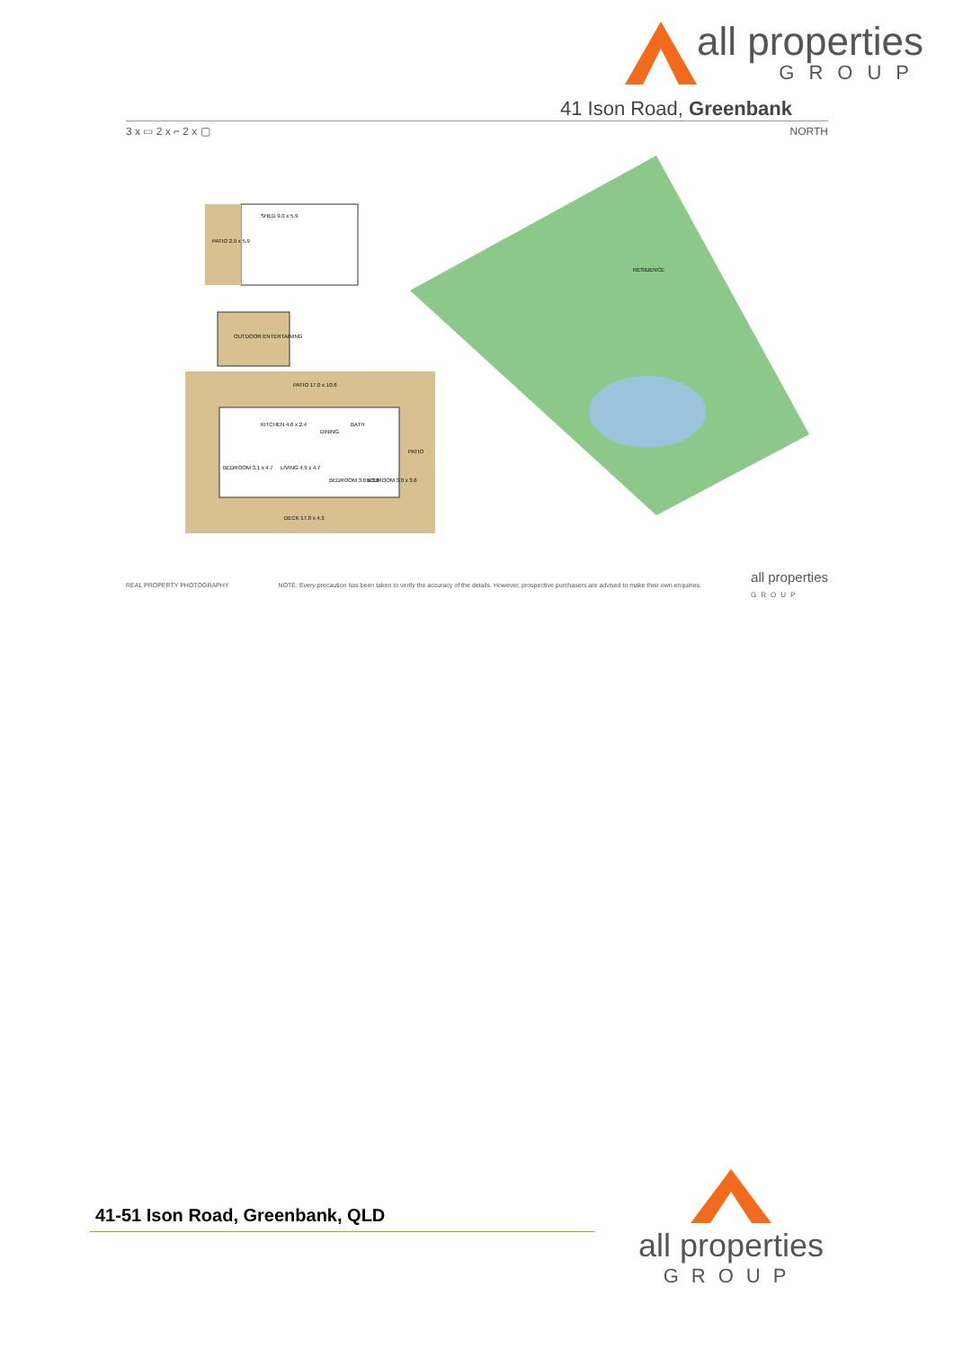all properties
GROUP
41 Ison Road, Greenbank
3 x ▭ 2 x ⌐ 2 x ▢ NORTH
SHED 9.0 x 5.9
PATIO 2.9 x 5.9
OUTDOOR ENTERTAINING
PATIO 17.0 x 10.6
KITCHEN 4.6 x 2.4
DINING
BATH
BEDROOM 3.1 x 4.7 LIVING 4.9 x 4.7
BEDROOM 3.0 x 3.6 BEDROOM 3.0 x 3.6
PATIO
DECK 17.0 x 4.3
RESIDENCE
REAL PROPERTY PHOTOGRAPHY NOTE: Every precaution has been taken to verify the accuracy of the details. However, prospective purchasers are advised to make their own enquiries. all properties
GROUP
41-51 Ison Road, Greenbank, QLD
all properties
GROUP